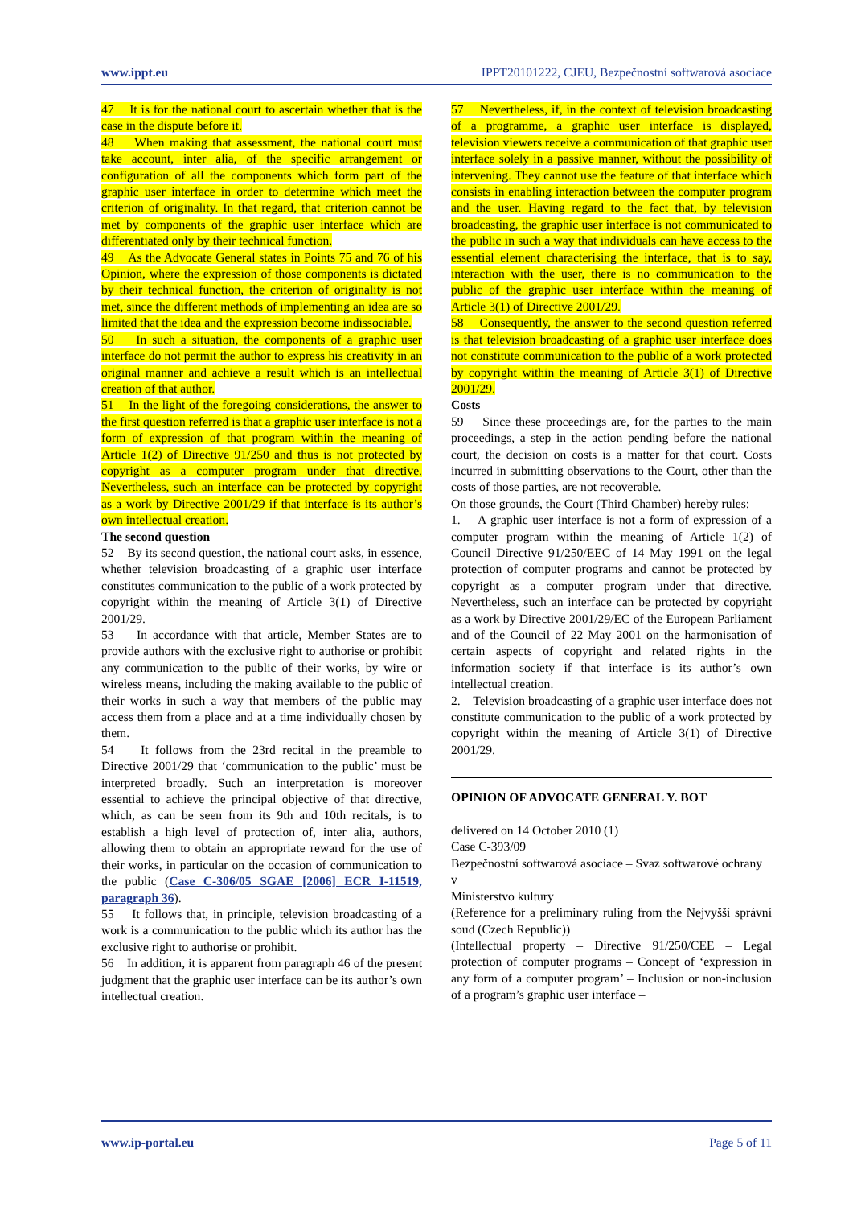www.ippt.eu IPPT20101222, CJEU, Bezpečnostní softwarová asociace
47 It is for the national court to ascertain whether that is the case in the dispute before it.
48 When making that assessment, the national court must take account, inter alia, of the specific arrangement or configuration of all the components which form part of the graphic user interface in order to determine which meet the criterion of originality. In that regard, that criterion cannot be met by components of the graphic user interface which are differentiated only by their technical function.
49 As the Advocate General states in Points 75 and 76 of his Opinion, where the expression of those components is dictated by their technical function, the criterion of originality is not met, since the different methods of implementing an idea are so limited that the idea and the expression become indissociable.
50 In such a situation, the components of a graphic user interface do not permit the author to express his creativity in an original manner and achieve a result which is an intellectual creation of that author.
51 In the light of the foregoing considerations, the answer to the first question referred is that a graphic user interface is not a form of expression of that program within the meaning of Article 1(2) of Directive 91/250 and thus is not protected by copyright as a computer program under that directive. Nevertheless, such an interface can be protected by copyright as a work by Directive 2001/29 if that interface is its author’s own intellectual creation.
The second question
52 By its second question, the national court asks, in essence, whether television broadcasting of a graphic user interface constitutes communication to the public of a work protected by copyright within the meaning of Article 3(1) of Directive 2001/29.
53 In accordance with that article, Member States are to provide authors with the exclusive right to authorise or prohibit any communication to the public of their works, by wire or wireless means, including the making available to the public of their works in such a way that members of the public may access them from a place and at a time individually chosen by them.
54 It follows from the 23rd recital in the preamble to Directive 2001/29 that ‘communication to the public’ must be interpreted broadly. Such an interpretation is moreover essential to achieve the principal objective of that directive, which, as can be seen from its 9th and 10th recitals, is to establish a high level of protection of, inter alia, authors, allowing them to obtain an appropriate reward for the use of their works, in particular on the occasion of communication to the public (Case C-306/05 SGAE [2006] ECR I-11519, paragraph 36).
55 It follows that, in principle, television broadcasting of a work is a communication to the public which its author has the exclusive right to authorise or prohibit.
56 In addition, it is apparent from paragraph 46 of the present judgment that the graphic user interface can be its author’s own intellectual creation.
57 Nevertheless, if, in the context of television broadcasting of a programme, a graphic user interface is displayed, television viewers receive a communication of that graphic user interface solely in a passive manner, without the possibility of intervening. They cannot use the feature of that interface which consists in enabling interaction between the computer program and the user. Having regard to the fact that, by television broadcasting, the graphic user interface is not communicated to the public in such a way that individuals can have access to the essential element characterising the interface, that is to say, interaction with the user, there is no communication to the public of the graphic user interface within the meaning of Article 3(1) of Directive 2001/29.
58 Consequently, the answer to the second question referred is that television broadcasting of a graphic user interface does not constitute communication to the public of a work protected by copyright within the meaning of Article 3(1) of Directive 2001/29.
Costs
59 Since these proceedings are, for the parties to the main proceedings, a step in the action pending before the national court, the decision on costs is a matter for that court. Costs incurred in submitting observations to the Court, other than the costs of those parties, are not recoverable.
On those grounds, the Court (Third Chamber) hereby rules:
1. A graphic user interface is not a form of expression of a computer program within the meaning of Article 1(2) of Council Directive 91/250/EEC of 14 May 1991 on the legal protection of computer programs and cannot be protected by copyright as a computer program under that directive. Nevertheless, such an interface can be protected by copyright as a work by Directive 2001/29/EC of the European Parliament and of the Council of 22 May 2001 on the harmonisation of certain aspects of copyright and related rights in the information society if that interface is its author’s own intellectual creation.
2. Television broadcasting of a graphic user interface does not constitute communication to the public of a work protected by copyright within the meaning of Article 3(1) of Directive 2001/29.
OPINION OF ADVOCATE GENERAL Y. BOT
delivered on 14 October 2010 (1)
Case C-393/09
Bezpečnostní softwarová asociace – Svaz softwarové ochrany
v
Ministerstvo kultury
(Reference for a preliminary ruling from the Nejvyšší správní soud (Czech Republic))
(Intellectual property – Directive 91/250/CEE – Legal protection of computer programs – Concept of ‘expression in any form of a computer program’ – Inclusion or non-inclusion of a program’s graphic user interface –
www.ip-portal.eu Page 5 of 11